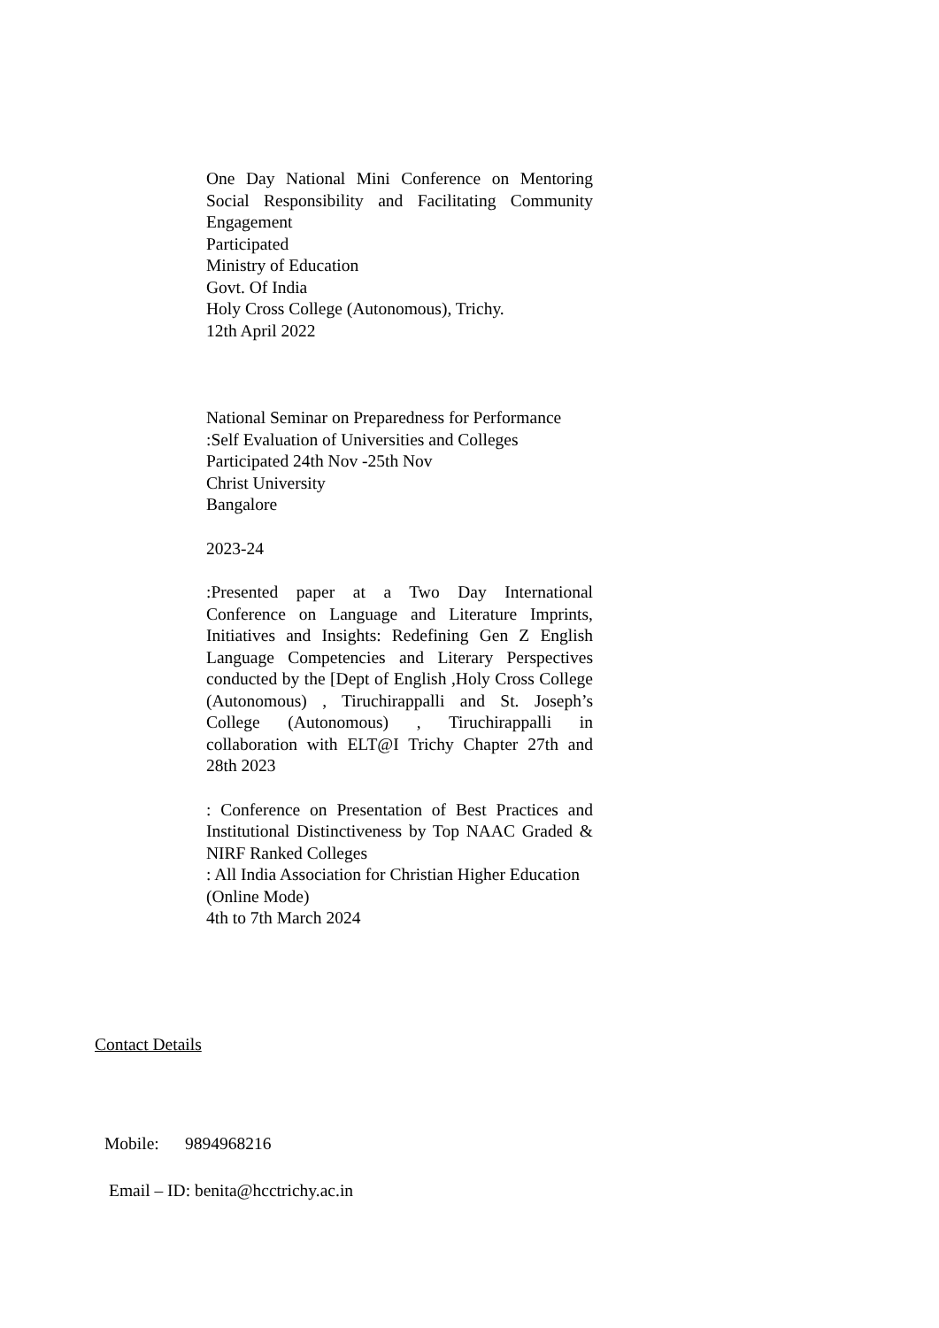One Day National Mini Conference on Mentoring Social Responsibility and Facilitating Community Engagement
Participated
Ministry of Education
Govt. Of India
Holy Cross College (Autonomous), Trichy.
12th April 2022
National Seminar on Preparedness for Performance :Self Evaluation of Universities and Colleges
Participated 24th Nov -25th Nov
Christ University
Bangalore
2023-24
:Presented paper at a Two Day International Conference on Language and Literature Imprints, Initiatives and Insights: Redefining Gen Z English Language Competencies and Literary Perspectives conducted by the [Dept of English ,Holy Cross College (Autonomous) , Tiruchirappalli and St. Joseph’s College (Autonomous) , Tiruchirappalli in collaboration with ELT@I Trichy Chapter 27th and 28th 2023
: Conference on Presentation of Best Practices and Institutional Distinctiveness by Top NAAC Graded & NIRF Ranked Colleges
: All India Association for Christian Higher Education
(Online Mode)
4th to 7th March 2024
Contact Details
Mobile: 9894968216
Email – ID: benita@hcctrichy.ac.in